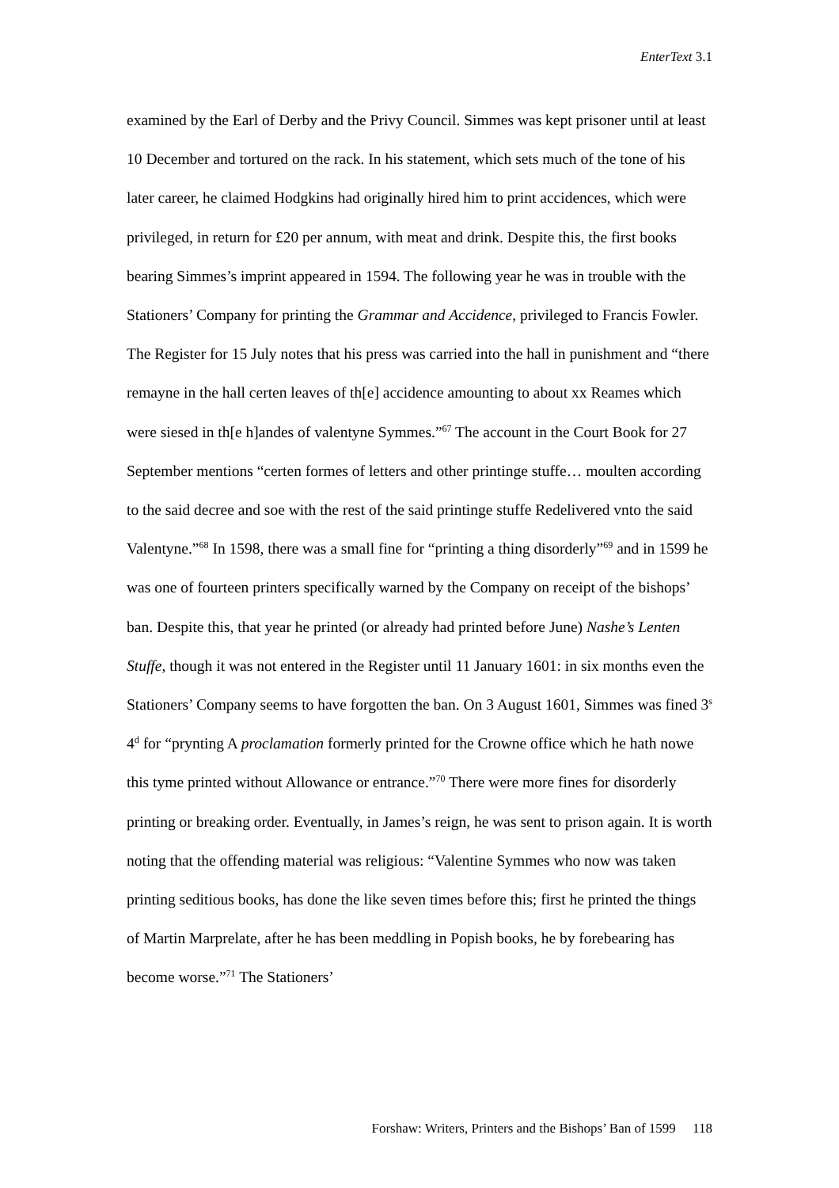EnterText 3.1
examined by the Earl of Derby and the Privy Council. Simmes was kept prisoner until at least 10 December and tortured on the rack. In his statement, which sets much of the tone of his later career, he claimed Hodgkins had originally hired him to print accidences, which were privileged, in return for £20 per annum, with meat and drink. Despite this, the first books bearing Simmes’s imprint appeared in 1594. The following year he was in trouble with the Stationers’ Company for printing the Grammar and Accidence, privileged to Francis Fowler. The Register for 15 July notes that his press was carried into the hall in punishment and “there remayne in the hall certen leaves of th[e] accidence amounting to about xx Reames which were siesed in th[e h]andes of valentyne Symmes.”<sup>67</sup> The account in the Court Book for 27 September mentions “certen formes of letters and other printinge stuffe… moulten according to the said decree and soe with the rest of the said printinge stuffe Redelivered vnto the said Valentyne.”<sup>68</sup> In 1598, there was a small fine for “printing a thing disorderly”<sup>69</sup> and in 1599 he was one of fourteen printers specifically warned by the Company on receipt of the bishops’ ban. Despite this, that year he printed (or already had printed before June) Nashe’s Lenten Stuffe, though it was not entered in the Register until 11 January 1601: in six months even the Stationers’ Company seems to have forgotten the ban. On 3 August 1601, Simmes was fined 3<sup>s</sup> 4<sup>d</sup> for “prynting A proclamation formerly printed for the Crowne office which he hath nowe this tyme printed without Allowance or entrance.”<sup>70</sup> There were more fines for disorderly printing or breaking order. Eventually, in James’s reign, he was sent to prison again. It is worth noting that the offending material was religious: “Valentine Symmes who now was taken printing seditious books, has done the like seven times before this; first he printed the things of Martin Marprelate, after he has been meddling in Popish books, he by forebearing has become worse.”<sup>71</sup> The Stationers’
Forshaw: Writers, Printers and the Bishops’ Ban of 1599 118